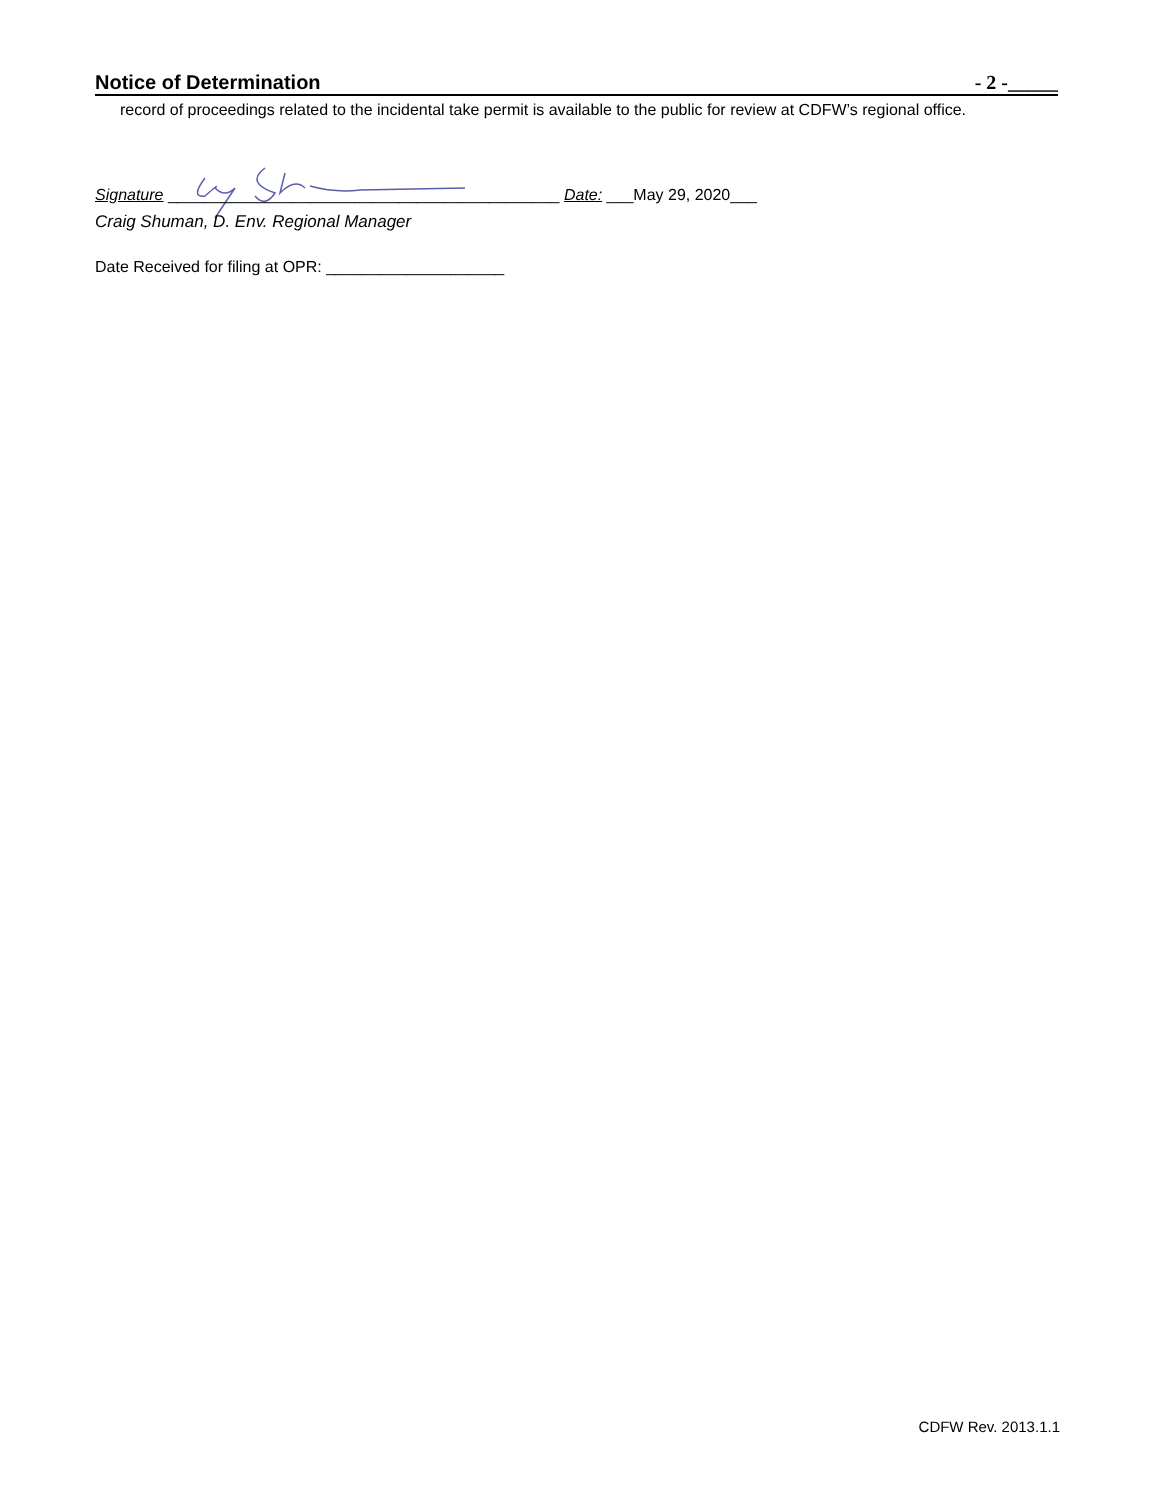Notice of Determination - 2 -_____
record of proceedings related to the incidental take permit is available to the public for review at CDFW’s regional office.
Signature ____________________________________________ Date: ___May 29, 2020___
Craig Shuman, D. Env. Regional Manager
Date Received for filing at OPR: ____________________
CDFW Rev. 2013.1.1